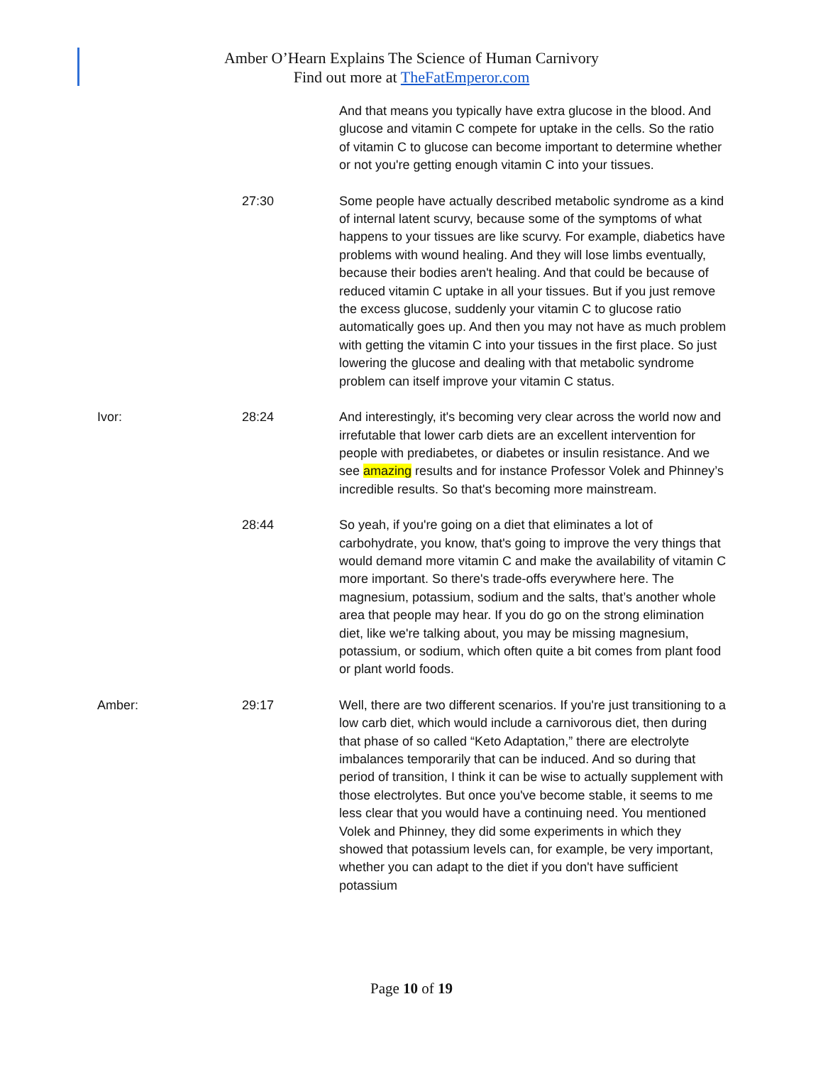Amber O’Hearn Explains The Science of Human Carnivory
Find out more at TheFatEmperor.com
And that means you typically have extra glucose in the blood. And glucose and vitamin C compete for uptake in the cells. So the ratio of vitamin C to glucose can become important to determine whether or not you're getting enough vitamin C into your tissues.
27:30 Some people have actually described metabolic syndrome as a kind of internal latent scurvy, because some of the symptoms of what happens to your tissues are like scurvy. For example, diabetics have problems with wound healing. And they will lose limbs eventually, because their bodies aren't healing. And that could be because of reduced vitamin C uptake in all your tissues. But if you just remove the excess glucose, suddenly your vitamin C to glucose ratio automatically goes up. And then you may not have as much problem with getting the vitamin C into your tissues in the first place. So just lowering the glucose and dealing with that metabolic syndrome problem can itself improve your vitamin C status.
Ivor: 28:24 And interestingly, it's becoming very clear across the world now and irrefutable that lower carb diets are an excellent intervention for people with prediabetes, or diabetes or insulin resistance. And we see amazing results and for instance Professor Volek and Phinney’s incredible results. So that's becoming more mainstream.
28:44 So yeah, if you're going on a diet that eliminates a lot of carbohydrate, you know, that's going to improve the very things that would demand more vitamin C and make the availability of vitamin C more important. So there's trade-offs everywhere here. The magnesium, potassium, sodium and the salts, that’s another whole area that people may hear. If you do go on the strong elimination diet, like we're talking about, you may be missing magnesium, potassium, or sodium, which often quite a bit comes from plant food or plant world foods.
Amber: 29:17 Well, there are two different scenarios. If you're just transitioning to a low carb diet, which would include a carnivorous diet, then during that phase of so called “Keto Adaptation,” there are electrolyte imbalances temporarily that can be induced. And so during that period of transition, I think it can be wise to actually supplement with those electrolytes. But once you've become stable, it seems to me less clear that you would have a continuing need. You mentioned Volek and Phinney, they did some experiments in which they showed that potassium levels can, for example, be very important, whether you can adapt to the diet if you don't have sufficient potassium
Page 10 of 19